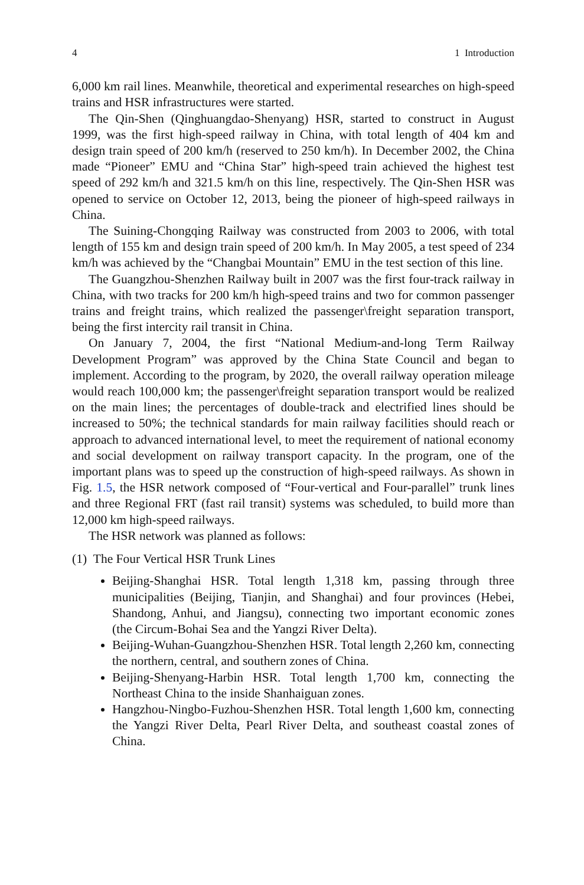4 1 Introduction
6,000 km rail lines. Meanwhile, theoretical and experimental researches on high-speed trains and HSR infrastructures were started.
The Qin-Shen (Qinghuangdao-Shenyang) HSR, started to construct in August 1999, was the first high-speed railway in China, with total length of 404 km and design train speed of 200 km/h (reserved to 250 km/h). In December 2002, the China made “Pioneer” EMU and “China Star” high-speed train achieved the highest test speed of 292 km/h and 321.5 km/h on this line, respectively. The Qin-Shen HSR was opened to service on October 12, 2013, being the pioneer of high-speed railways in China.
The Suining-Chongqing Railway was constructed from 2003 to 2006, with total length of 155 km and design train speed of 200 km/h. In May 2005, a test speed of 234 km/h was achieved by the “Changbai Mountain” EMU in the test section of this line.
The Guangzhou-Shenzhen Railway built in 2007 was the first four-track railway in China, with two tracks for 200 km/h high-speed trains and two for common passenger trains and freight trains, which realized the passenger\freight separation transport, being the first intercity rail transit in China.
On January 7, 2004, the first “National Medium-and-long Term Railway Development Program” was approved by the China State Council and began to implement. According to the program, by 2020, the overall railway operation mileage would reach 100,000 km; the passenger\freight separation transport would be realized on the main lines; the percentages of double-track and electrified lines should be increased to 50%; the technical standards for main railway facilities should reach or approach to advanced international level, to meet the requirement of national economy and social development on railway transport capacity. In the program, one of the important plans was to speed up the construction of high-speed railways. As shown in Fig. 1.5, the HSR network composed of “Four-vertical and Four-parallel” trunk lines and three Regional FRT (fast rail transit) systems was scheduled, to build more than 12,000 km high-speed railways.
The HSR network was planned as follows:
(1) The Four Vertical HSR Trunk Lines
Beijing-Shanghai HSR. Total length 1,318 km, passing through three municipalities (Beijing, Tianjin, and Shanghai) and four provinces (Hebei, Shandong, Anhui, and Jiangsu), connecting two important economic zones (the Circum-Bohai Sea and the Yangzi River Delta).
Beijing-Wuhan-Guangzhou-Shenzhen HSR. Total length 2,260 km, connecting the northern, central, and southern zones of China.
Beijing-Shenyang-Harbin HSR. Total length 1,700 km, connecting the Northeast China to the inside Shanhaiguan zones.
Hangzhou-Ningbo-Fuzhou-Shenzhen HSR. Total length 1,600 km, connecting the Yangzi River Delta, Pearl River Delta, and southeast coastal zones of China.